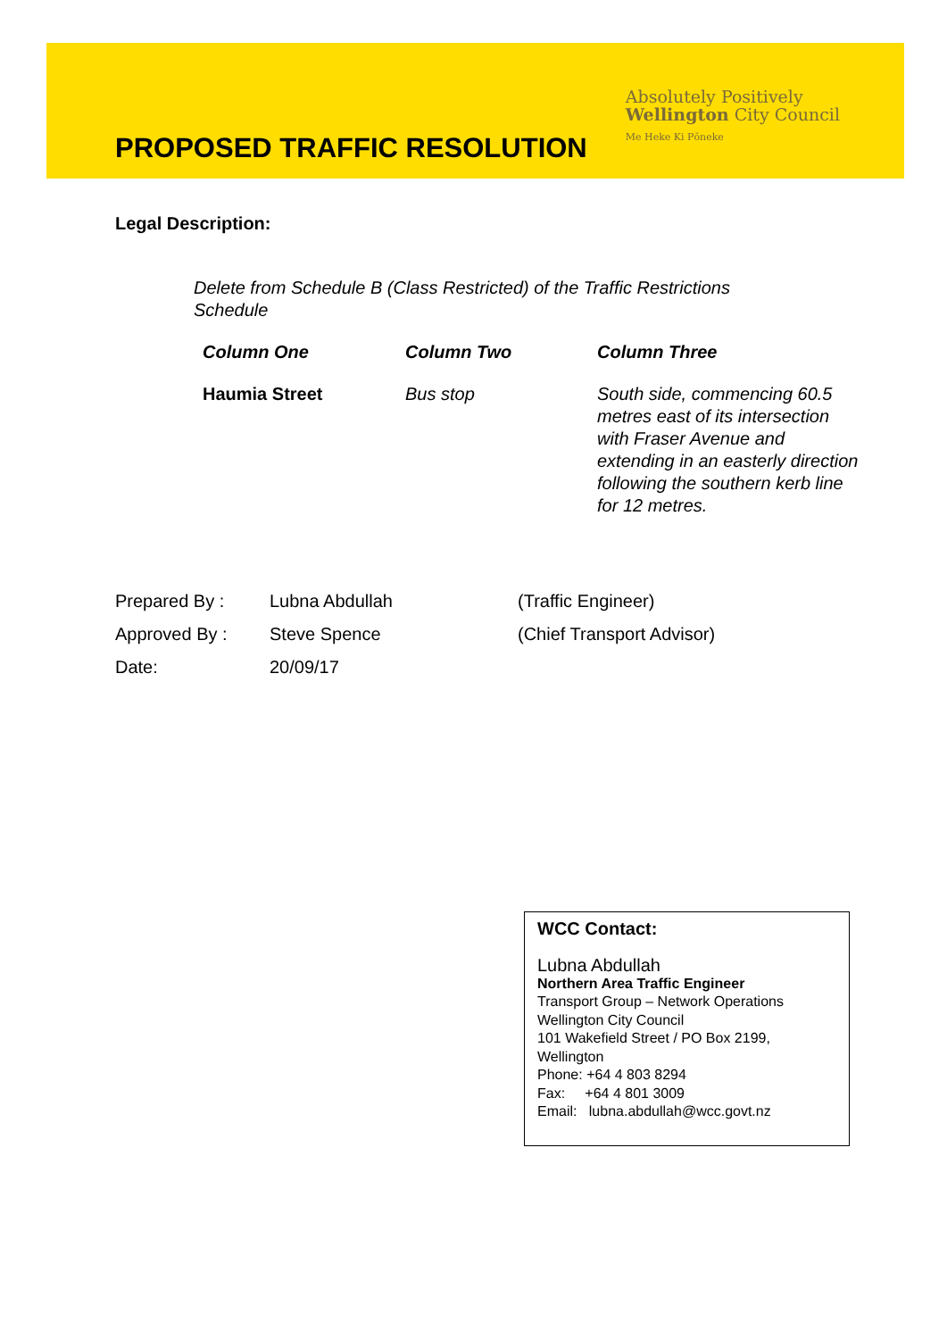PROPOSED TRAFFIC RESOLUTION
Absolutely Positively
Wellington City Council
Me Heke Ki Pōneke
Legal Description:
Delete from Schedule B (Class Restricted) of the Traffic Restrictions Schedule
| Column One | Column Two | Column Three |
| --- | --- | --- |
| Haumia Street | Bus stop | South side, commencing 60.5 metres east of its intersection with Fraser Avenue and extending in an easterly direction following the southern kerb line for 12 metres. |
| Prepared By : | Lubna Abdullah | (Traffic Engineer) |
| Approved By : | Steve Spence | (Chief Transport Advisor) |
| Date: | 20/09/17 | |
WCC Contact:
Lubna Abdullah
Northern Area Traffic Engineer
Transport Group – Network Operations
Wellington City Council
101 Wakefield Street / PO Box 2199,
Wellington
Phone: +64 4 803 8294
Fax: +64 4 801 3009
Email: lubna.abdullah@wcc.govt.nz